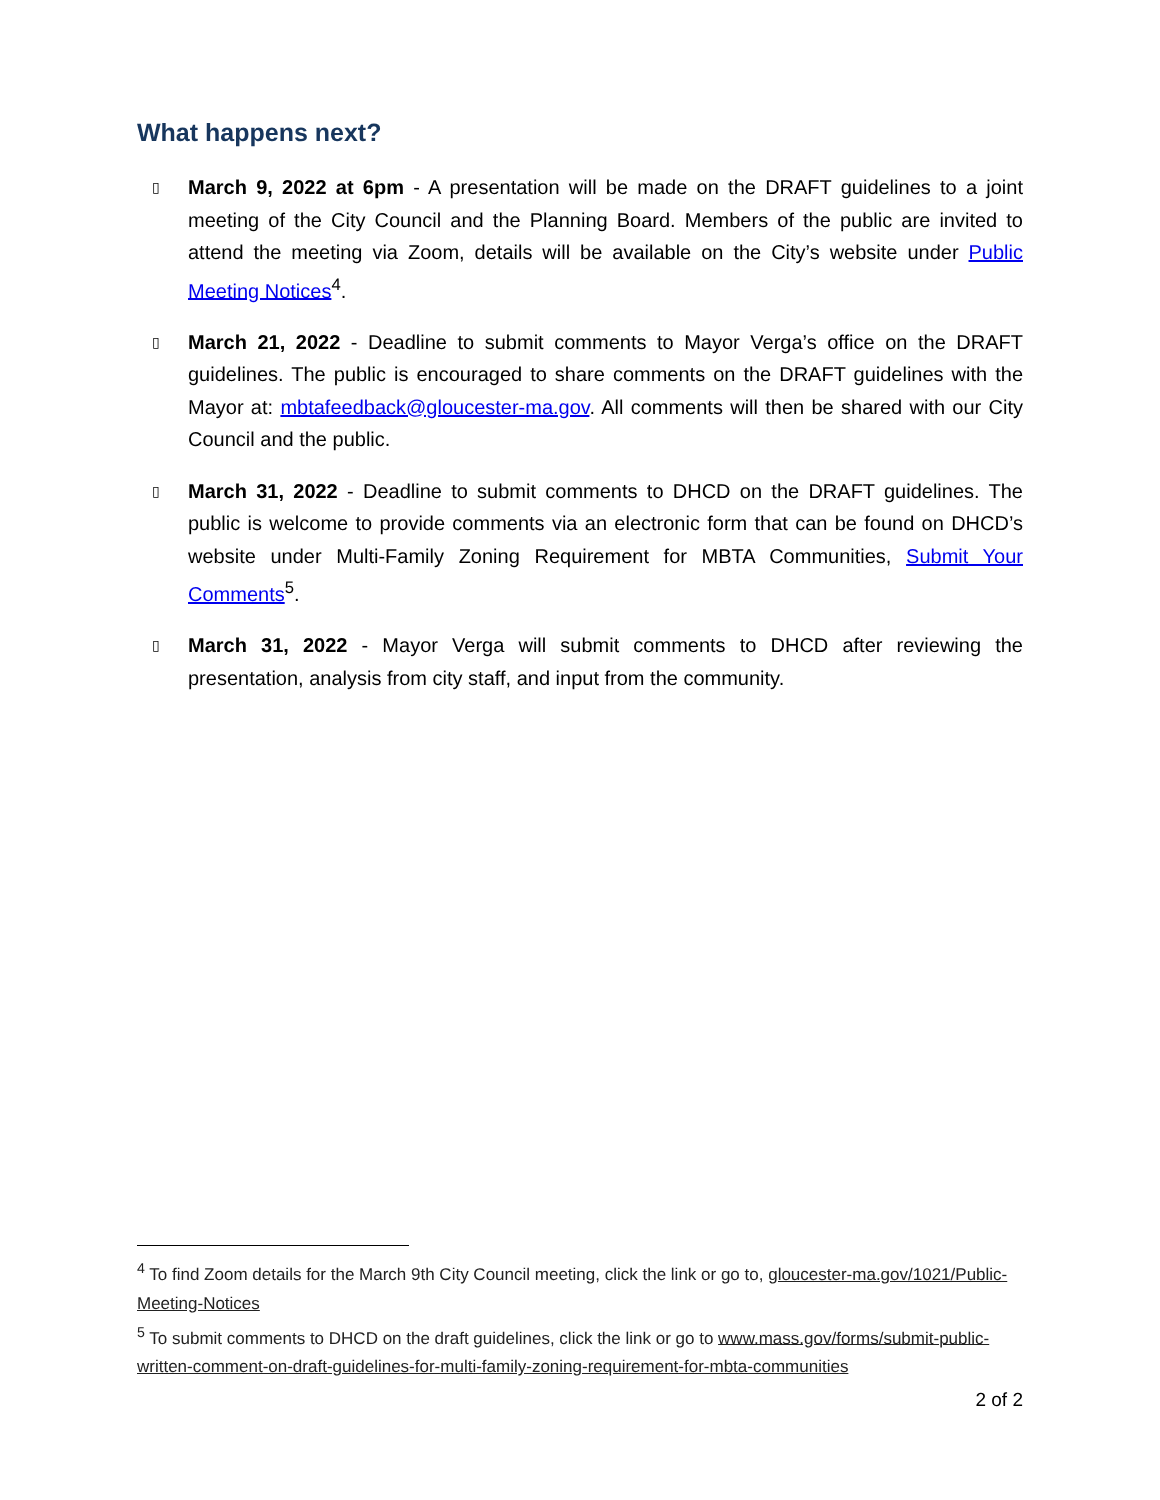What happens next?
▯
March 9, 2022 at 6pm - A presentation will be made on the DRAFT guidelines to a joint meeting of the City Council and the Planning Board. Members of the public are invited to attend the meeting via Zoom, details will be available on the City’s website under Public Meeting Notices<sup>4</sup>.
▯
March 21, 2022 - Deadline to submit comments to Mayor Verga’s office on the DRAFT guidelines. The public is encouraged to share comments on the DRAFT guidelines with the Mayor at: mbtafeedback@gloucester-ma.gov. All comments will then be shared with our City Council and the public.
▯
March 31, 2022 - Deadline to submit comments to DHCD on the DRAFT guidelines. The public is welcome to provide comments via an electronic form that can be found on DHCD’s website under Multi-Family Zoning Requirement for MBTA Communities, Submit Your Comments<sup>5</sup>.
▯
March 31, 2022 - Mayor Verga will submit comments to DHCD after reviewing the presentation, analysis from city staff, and input from the community.
<sup>4</sup> To find Zoom details for the March 9th City Council meeting, click the link or go to, gloucester-ma.gov/1021/Public-Meeting-Notices
<sup>5</sup> To submit comments to DHCD on the draft guidelines, click the link or go to www.mass.gov/forms/submit-public-written-comment-on-draft-guidelines-for-multi-family-zoning-requirement-for-mbta-communities
2 of 2